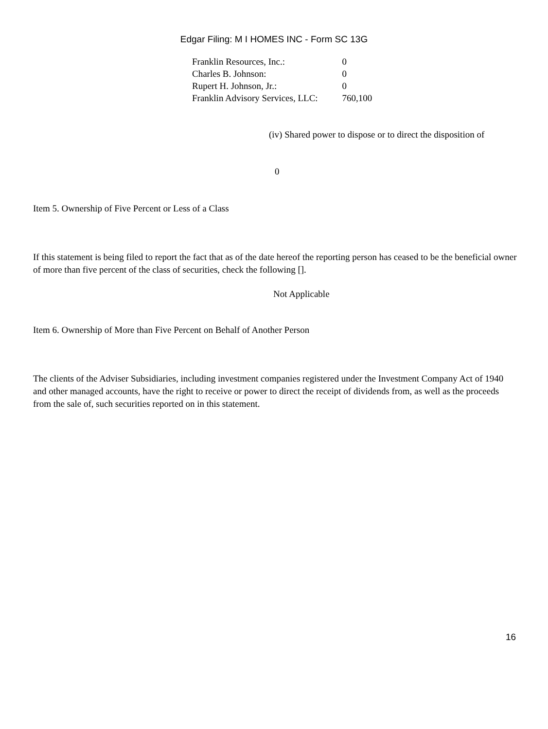Edgar Filing: M I HOMES INC - Form SC 13G
| Franklin Resources, Inc.: | 0 |
| Charles B. Johnson: | 0 |
| Rupert H. Johnson, Jr.: | 0 |
| Franklin Advisory Services, LLC: | 760,100 |
(iv) Shared power to dispose or to direct the disposition of
0
Item 5. Ownership of Five Percent or Less of a Class
If this statement is being filed to report the fact that as of the date hereof the reporting person has ceased to be the beneficial owner of more than five percent of the class of securities, check the following [].
Not Applicable
Item 6. Ownership of More than Five Percent on Behalf of Another Person
The clients of the Adviser Subsidiaries, including investment companies registered under the Investment Company Act of 1940 and other managed accounts, have the right to receive or power to direct the receipt of dividends from, as well as the proceeds from the sale of, such securities reported on in this statement.
16